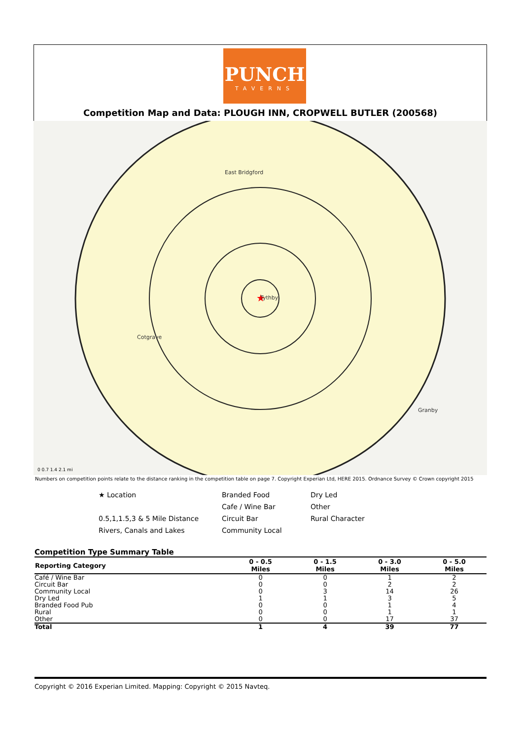PUNCH
TAVERNS
Competition Map and Data: PLOUGH INN, CROPWELL BUTLER (200568)
★
Tythby
East Bridgford
Granby
Cotgrave
0 0.7 1.4 2.1 mi
Numbers on competition points relate to the distance ranking in the competition table on page 7. Copyright Experian Ltd, HERE 2015. Ordnance Survey © Crown copyright 2015
★ Location
Branded Food
Dry Led
Cafe / Wine Bar
Other
0.5,1,1.5,3 & 5 Mile Distance
Circuit Bar
Rural Character
Rivers, Canals and Lakes
Community Local
Competition Type Summary Table
| Reporting Category | 0 - 0.5 Miles | 0 - 1.5 Miles | 0 - 3.0 Miles | 0 - 5.0 Miles |
| --- | --- | --- | --- | --- |
| Café / Wine Bar | 0 | 0 | 1 | 2 |
| Circuit Bar | 0 | 0 | 2 | 2 |
| Community Local | 0 | 3 | 14 | 26 |
| Dry Led | 1 | 1 | 3 | 5 |
| Branded Food Pub | 0 | 0 | 1 | 4 |
| Rural | 0 | 0 | 1 | 1 |
| Other | 0 | 0 | 17 | 37 |
| Total | 1 | 4 | 39 | 77 |
Copyright © 2016 Experian Limited. Mapping: Copyright © 2015 Navteq.